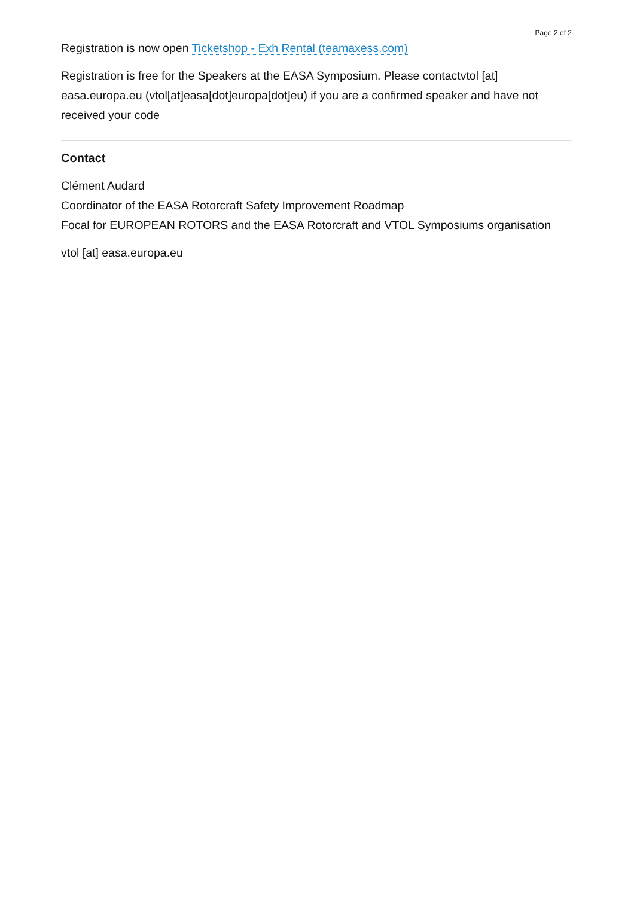Page 2 of 2
Registration is now open Ticketshop - Exh Rental (teamaxess.com)
Registration is free for the Speakers at the EASA Symposium. Please contactvtol [at] easa.europa.eu (vtol[at]easa[dot]europa[dot]eu) if you are a confirmed speaker and have not received your code
Contact
Clément Audard
Coordinator of the EASA Rotorcraft Safety Improvement Roadmap
Focal for EUROPEAN ROTORS and the EASA Rotorcraft and VTOL Symposiums organisation
vtol [at] easa.europa.eu